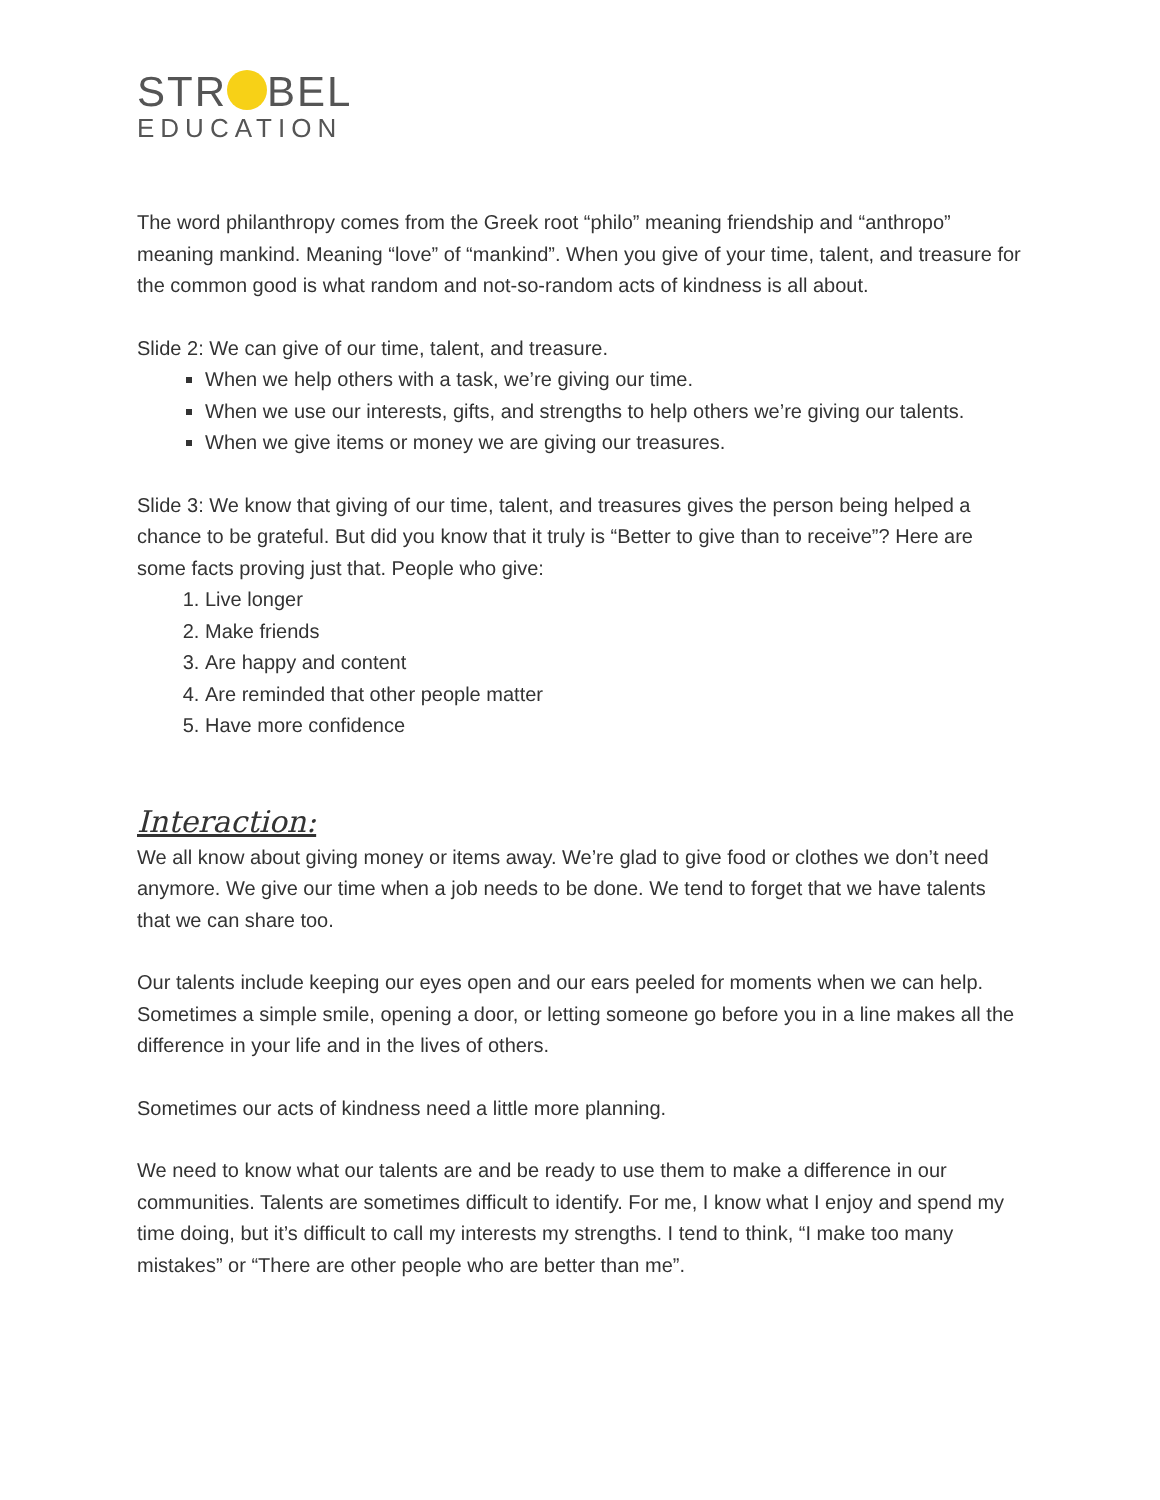STR BEL
EDUCATION
The word philanthropy comes from the Greek root “philo” meaning friendship and “anthropo” meaning mankind. Meaning “love” of “mankind”. When you give of your time, talent, and treasure for the common good is what random and not-so-random acts of kindness is all about.
Slide 2: We can give of our time, talent, and treasure.
When we help others with a task, we’re giving our time.
When we use our interests, gifts, and strengths to help others we’re giving our talents.
When we give items or money we are giving our treasures.
Slide 3: We know that giving of our time, talent, and treasures gives the person being helped a chance to be grateful. But did you know that it truly is “Better to give than to receive”? Here are some facts proving just that. People who give:
1. Live longer
2. Make friends
3. Are happy and content
4. Are reminded that other people matter
5. Have more confidence
Interaction:
We all know about giving money or items away. We’re glad to give food or clothes we don’t need anymore. We give our time when a job needs to be done. We tend to forget that we have talents that we can share too.
Our talents include keeping our eyes open and our ears peeled for moments when we can help. Sometimes a simple smile, opening a door, or letting someone go before you in a line makes all the difference in your life and in the lives of others.
Sometimes our acts of kindness need a little more planning.
We need to know what our talents are and be ready to use them to make a difference in our communities. Talents are sometimes difficult to identify. For me, I know what I enjoy and spend my time doing, but it’s difficult to call my interests my strengths. I tend to think, “I make too many mistakes” or “There are other people who are better than me”.